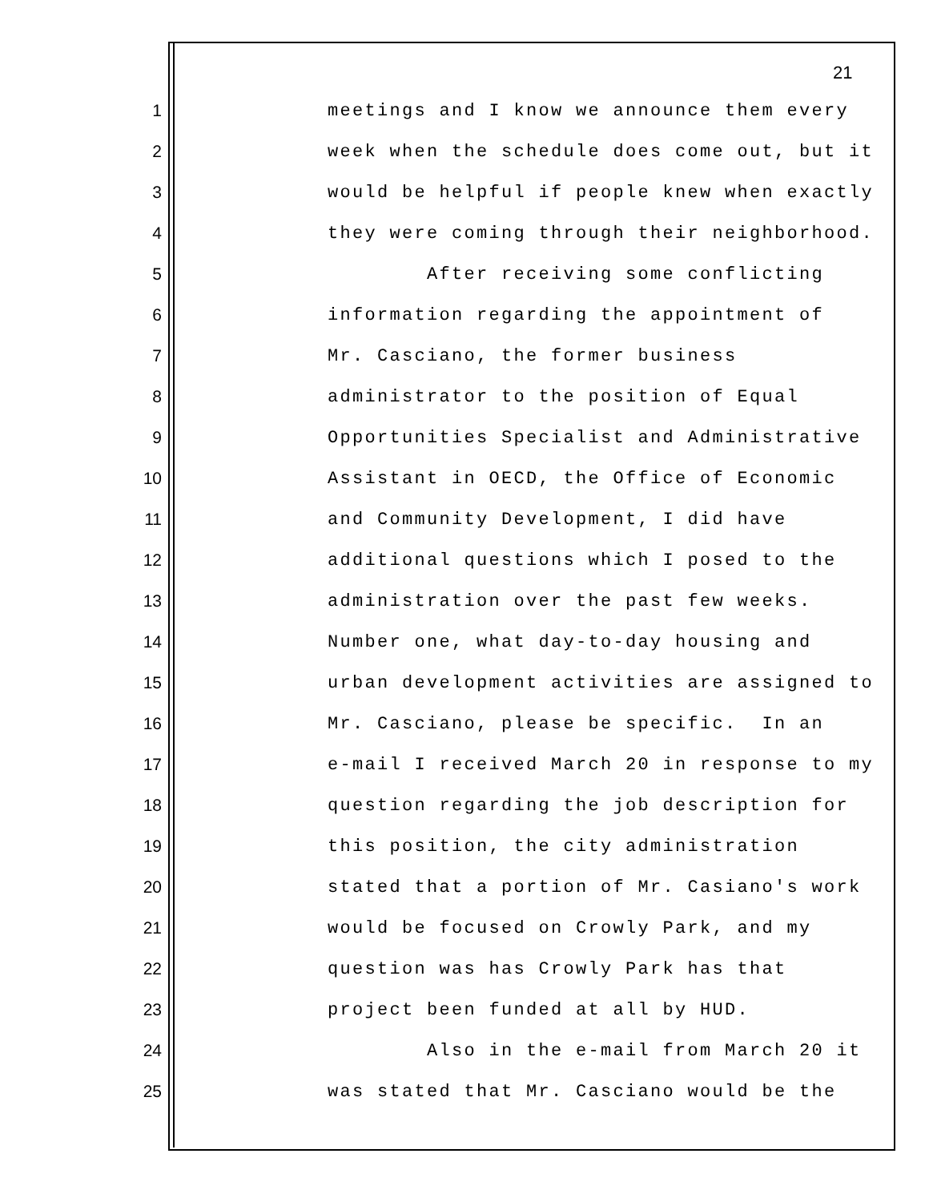21
1 meetings and I know we announce them every
2 week when the schedule does come out, but it
3 would be helpful if people knew when exactly
4 they were coming through their neighborhood.
5 After receiving some conflicting
6 information regarding the appointment of
7 Mr. Casciano, the former business
8 administrator to the position of Equal
9 Opportunities Specialist and Administrative
10 Assistant in OECD, the Office of Economic
11 and Community Development, I did have
12 additional questions which I posed to the
13 administration over the past few weeks.
14 Number one, what day-to-day housing and
15 urban development activities are assigned to
16 Mr. Casciano, please be specific. In an
17 e-mail I received March 20 in response to my
18 question regarding the job description for
19 this position, the city administration
20 stated that a portion of Mr. Casiano's work
21 would be focused on Crowly Park, and my
22 question was has Crowly Park has that
23 project been funded at all by HUD.
24 Also in the e-mail from March 20 it
25 was stated that Mr. Casciano would be the